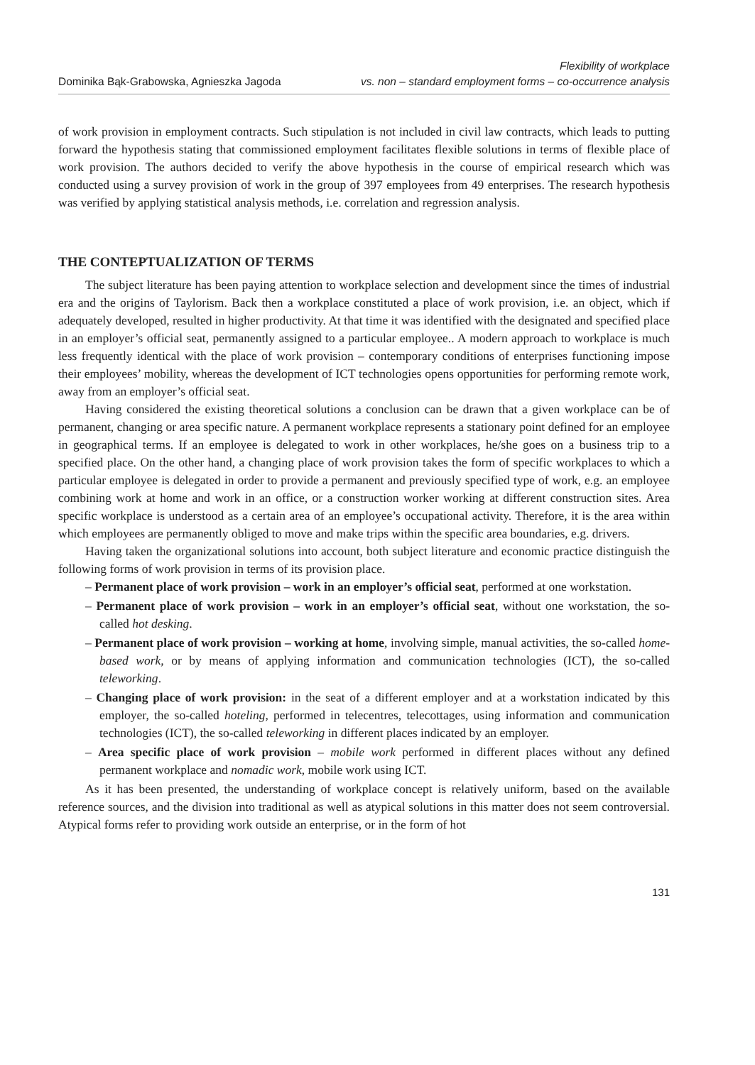Dominika Bąk-Grabowska, Agnieszka Jagoda
Flexibility of workplace
vs. non – standard employment forms – co-occurrence analysis
of work provision in employment contracts. Such stipulation is not included in civil law contracts, which leads to putting forward the hypothesis stating that commissioned employment facilitates flexible solutions in terms of flexible place of work provision. The authors decided to verify the above hypothesis in the course of empirical research which was conducted using a survey provision of work in the group of 397 employees from 49 enterprises. The research hypothesis was verified by applying statistical analysis methods, i.e. correlation and regression analysis.
THE CONTEPTUALIZATION OF TERMS
The subject literature has been paying attention to workplace selection and development since the times of industrial era and the origins of Taylorism. Back then a workplace constituted a place of work provision, i.e. an object, which if adequately developed, resulted in higher productivity. At that time it was identified with the designated and specified place in an employer’s official seat, permanently assigned to a particular employee.. A modern approach to workplace is much less frequently identical with the place of work provision – contemporary conditions of enterprises functioning impose their employees’ mobility, whereas the development of ICT technologies opens opportunities for performing remote work, away from an employer’s official seat.
Having considered the existing theoretical solutions a conclusion can be drawn that a given workplace can be of permanent, changing or area specific nature. A permanent workplace represents a stationary point defined for an employee in geographical terms. If an employee is delegated to work in other workplaces, he/she goes on a business trip to a specified place. On the other hand, a changing place of work provision takes the form of specific workplaces to which a particular employee is delegated in order to provide a permanent and previously specified type of work, e.g. an employee combining work at home and work in an office, or a construction worker working at different construction sites. Area specific workplace is understood as a certain area of an employee’s occupational activity. Therefore, it is the area within which employees are permanently obliged to move and make trips within the specific area boundaries, e.g. drivers.
Having taken the organizational solutions into account, both subject literature and economic practice distinguish the following forms of work provision in terms of its provision place.
– Permanent place of work provision – work in an employer’s official seat, performed at one workstation.
– Permanent place of work provision – work in an employer’s official seat, without one workstation, the so-called hot desking.
– Permanent place of work provision – working at home, involving simple, manual activities, the so-called home-based work, or by means of applying information and communication technologies (ICT), the so-called teleworking.
– Changing place of work provision: in the seat of a different employer and at a workstation indicated by this employer, the so-called hoteling, performed in telecentres, telecottages, using information and communication technologies (ICT), the so-called teleworking in different places indicated by an employer.
– Area specific place of work provision – mobile work performed in different places without any defined permanent workplace and nomadic work, mobile work using ICT.
As it has been presented, the understanding of workplace concept is relatively uniform, based on the available reference sources, and the division into traditional as well as atypical solutions in this matter does not seem controversial. Atypical forms refer to providing work outside an enterprise, or in the form of hot
131